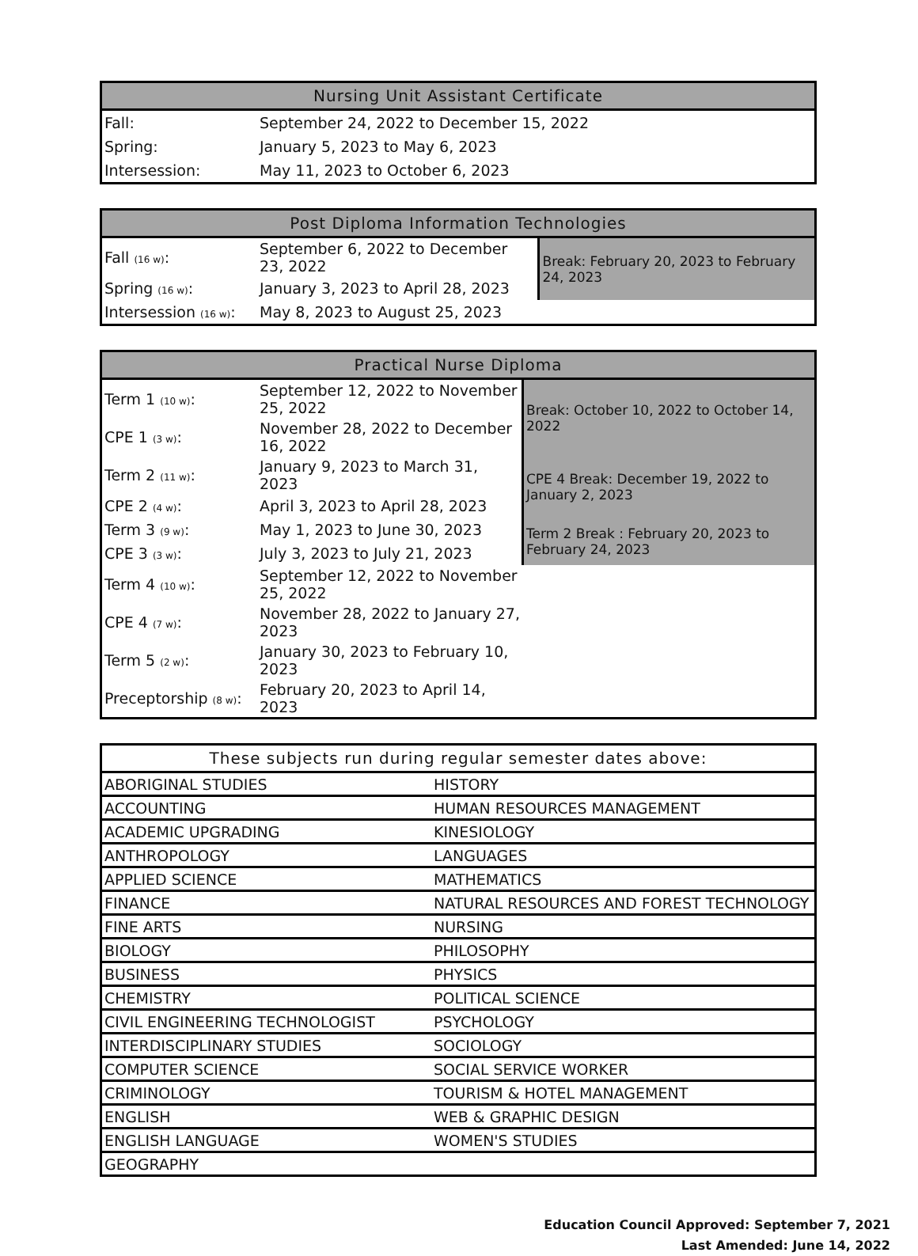| Nursing Unit Assistant Certificate | |
| --- | --- |
| Fall: | September 24, 2022 to December 15, 2022 |
| Spring: | January 5, 2023 to May 6, 2023 |
| Intersession: | May 11, 2023 to October 6, 2023 |
| Post Diploma Information Technologies | | |
| --- | --- | --- |
| Fall (16 w) : | September 6, 2022 to December 23, 2022 | Break: February 20, 2023 to February 24, 2023 |
| Spring (16 w) : | January 3, 2023 to April 28, 2023 | |
| Intersession (16 w) : | May 8, 2023 to August 25, 2023 | |
| Practical Nurse Diploma | | |
| --- | --- | --- |
| Term 1 (10 w) : | September 12, 2022 to November 25, 2022 | Break: October 10, 2022 to October 14, 2022 |
| CPE 1 (3 w) : | November 28, 2022 to December 16, 2022 | |
| Term 2 (11 w) : | January 9, 2023 to March 31, 2023 | CPE 4 Break: December 19, 2022 to January 2, 2023 |
| CPE 2 (4 w) : | April 3, 2023 to April 28, 2023 | |
| Term 3 (9 w) : | May 1, 2023 to June 30, 2023 | Term 2 Break : February 20, 2023 to February 24, 2023 |
| CPE 3 (3 w) : | July 3, 2023 to July 21, 2023 | |
| Term 4 (10 w) : | September 12, 2022 to November 25, 2022 | |
| CPE 4 (7 w) : | November 28, 2022 to January 27, 2023 | |
| Term 5 (2 w) : | January 30, 2023 to February 10, 2023 | |
| Preceptorship (8 w) : | February 20, 2023 to April 14, 2023 | |
| These subjects run during regular semester dates above: | |
| --- | --- |
| ABORIGINAL STUDIES | HISTORY |
| ACCOUNTING | HUMAN RESOURCES MANAGEMENT |
| ACADEMIC UPGRADING | KINESIOLOGY |
| ANTHROPOLOGY | LANGUAGES |
| APPLIED SCIENCE | MATHEMATICS |
| FINANCE | NATURAL RESOURCES AND FOREST TECHNOLOGY |
| FINE ARTS | NURSING |
| BIOLOGY | PHILOSOPHY |
| BUSINESS | PHYSICS |
| CHEMISTRY | POLITICAL SCIENCE |
| CIVIL ENGINEERING TECHNOLOGIST | PSYCHOLOGY |
| INTERDISCIPLINARY STUDIES | SOCIOLOGY |
| COMPUTER SCIENCE | SOCIAL SERVICE WORKER |
| CRIMINOLOGY | TOURISM & HOTEL MANAGEMENT |
| ENGLISH | WEB & GRAPHIC DESIGN |
| ENGLISH LANGUAGE | WOMEN'S STUDIES |
| GEOGRAPHY | |
Education Council Approved: September 7, 2021
Last Amended: June 14, 2022